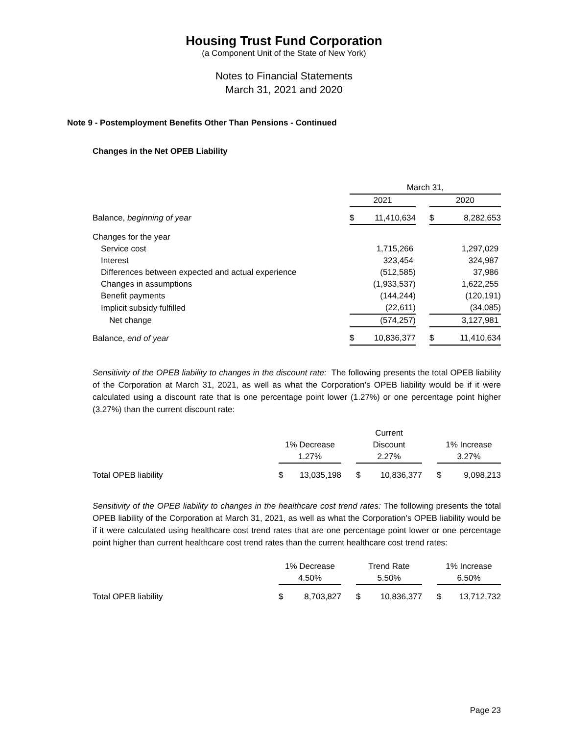Housing Trust Fund Corporation
(a Component Unit of the State of New York)
Notes to Financial Statements
March 31, 2021 and 2020
Note 9 - Postemployment Benefits Other Than Pensions - Continued
Changes in the Net OPEB Liability
| | March 31, | | |
| | 2021 | | 2020 |
| Balance, beginning of year | $ 11,410,634 | | $ 8,282,653 |
| Changes for the year | | | |
| Service cost | 1,715,266 | | 1,297,029 |
| Interest | 323,454 | | 324,987 |
| Differences between expected and actual experience | (512,585) | | 37,986 |
| Changes in assumptions | (1,933,537) | | 1,622,255 |
| Benefit payments | (144,244) | | (120,191) |
| Implicit subsidy fulfilled | (22,611) | | (34,085) |
| Net change | (574,257) | | 3,127,981 |
| Balance, end of year | $ 10,836,377 | | $ 11,410,634 |
Sensitivity of the OPEB liability to changes in the discount rate: The following presents the total OPEB liability of the Corporation at March 31, 2021, as well as what the Corporation’s OPEB liability would be if it were calculated using a discount rate that is one percentage point lower (1.27%) or one percentage point higher (3.27%) than the current discount rate:
| | | | Current | | |
| | 1% Decrease | | Discount | | 1% Increase |
| | 1.27% | | 2.27% | | 3.27% |
| Total OPEB liability | $ 13,035,198 | | $ 10,836,377 | | $ 9,098,213 |
Sensitivity of the OPEB liability to changes in the healthcare cost trend rates: The following presents the total OPEB liability of the Corporation at March 31, 2021, as well as what the Corporation’s OPEB liability would be if it were calculated using healthcare cost trend rates that are one percentage point lower or one percentage point higher than current healthcare cost trend rates than the current healthcare cost trend rates:
| | 1% Decrease | | Trend Rate | | 1% Increase |
| | 4.50% | | 5.50% | | 6.50% |
| Total OPEB liability | $ 8,703,827 | | $ 10,836,377 | | $ 13,712,732 |
Page 23